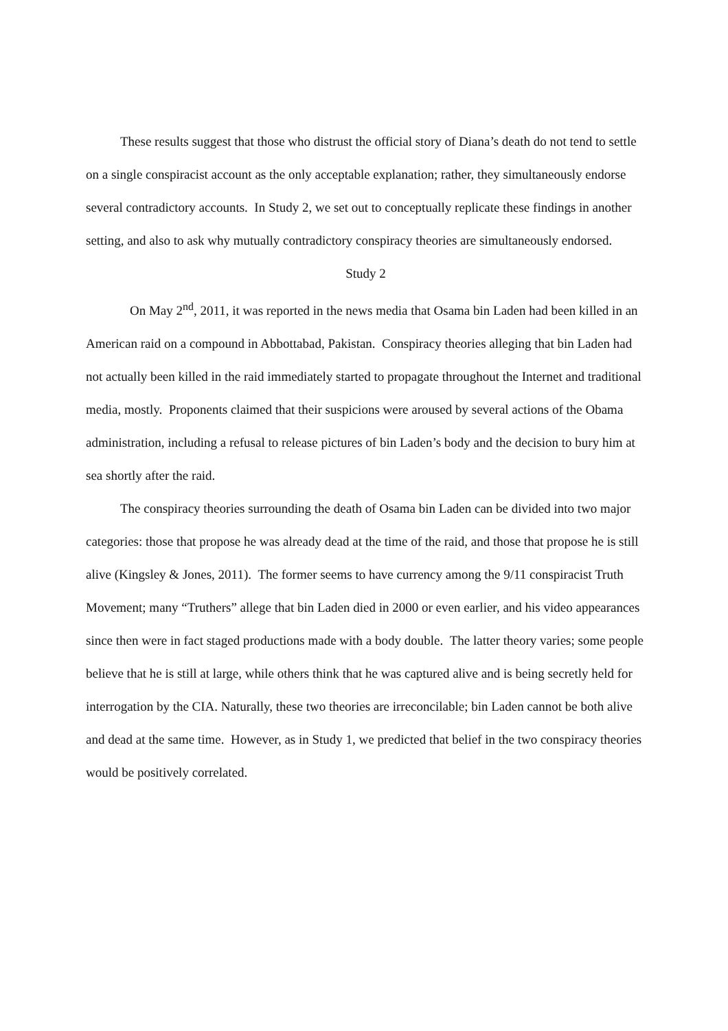These results suggest that those who distrust the official story of Diana’s death do not tend to settle on a single conspiracist account as the only acceptable explanation; rather, they simultaneously endorse several contradictory accounts. In Study 2, we set out to conceptually replicate these findings in another setting, and also to ask why mutually contradictory conspiracy theories are simultaneously endorsed.
Study 2
On May 2<sup>nd</sup>, 2011, it was reported in the news media that Osama bin Laden had been killed in an American raid on a compound in Abbottabad, Pakistan. Conspiracy theories alleging that bin Laden had not actually been killed in the raid immediately started to propagate throughout the Internet and traditional media, mostly. Proponents claimed that their suspicions were aroused by several actions of the Obama administration, including a refusal to release pictures of bin Laden’s body and the decision to bury him at sea shortly after the raid.
The conspiracy theories surrounding the death of Osama bin Laden can be divided into two major categories: those that propose he was already dead at the time of the raid, and those that propose he is still alive (Kingsley & Jones, 2011). The former seems to have currency among the 9/11 conspiracist Truth Movement; many “Truthers” allege that bin Laden died in 2000 or even earlier, and his video appearances since then were in fact staged productions made with a body double. The latter theory varies; some people believe that he is still at large, while others think that he was captured alive and is being secretly held for interrogation by the CIA. Naturally, these two theories are irreconcilable; bin Laden cannot be both alive and dead at the same time. However, as in Study 1, we predicted that belief in the two conspiracy theories would be positively correlated.